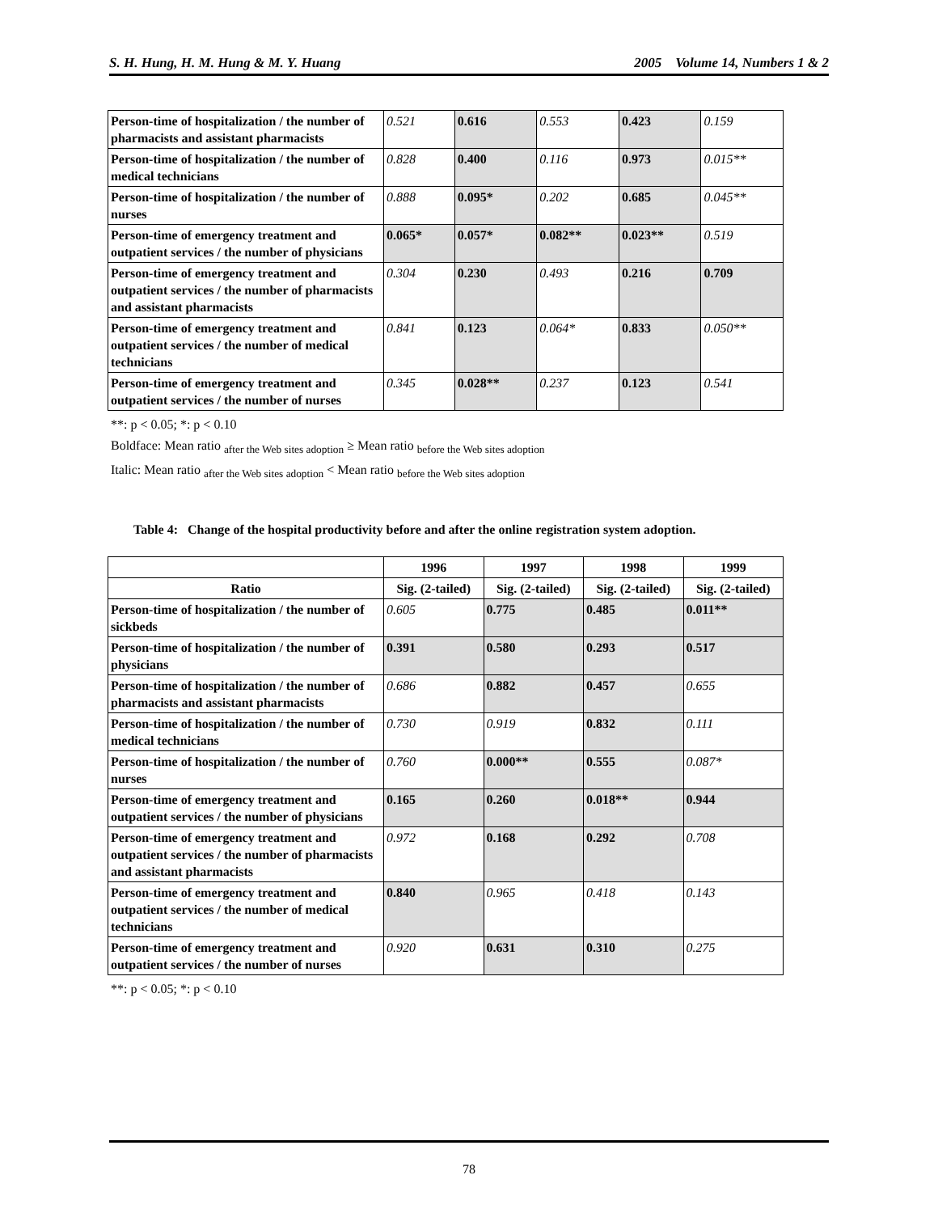S. H. Hung, H. M. Hung & M. Y. Huang 2005 Volume 14, Numbers 1 & 2
| Person-time of hospitalization / the number of pharmacists and assistant pharmacists | 0.521 | 0.616 | 0.553 | 0.423 | 0.159 |
| Person-time of hospitalization / the number of medical technicians | 0.828 | 0.400 | 0.116 | 0.973 | 0.015** |
| Person-time of hospitalization / the number of nurses | 0.888 | 0.095* | 0.202 | 0.685 | 0.045** |
| Person-time of emergency treatment and outpatient services / the number of physicians | 0.065* | 0.057* | 0.082** | 0.023** | 0.519 |
| Person-time of emergency treatment and outpatient services / the number of pharmacists and assistant pharmacists | 0.304 | 0.230 | 0.493 | 0.216 | 0.709 |
| Person-time of emergency treatment and outpatient services / the number of medical technicians | 0.841 | 0.123 | 0.064* | 0.833 | 0.050** |
| Person-time of emergency treatment and outpatient services / the number of nurses | 0.345 | 0.028** | 0.237 | 0.123 | 0.541 |
**: p < 0.05; *: p < 0.10
Boldface: Mean ratio <sub>after the Web sites adoption</sub> ≥ Mean ratio <sub>before the Web sites adoption</sub>
Italic: Mean ratio <sub>after the Web sites adoption</sub> < Mean ratio <sub>before the Web sites adoption</sub>
Table 4: Change of the hospital productivity before and after the online registration system adoption.
| | 1996 | 1997 | 1998 | 1999 |
| --- | --- | --- | --- | --- |
| Ratio | Sig. (2-tailed) | Sig. (2-tailed) | Sig. (2-tailed) | Sig. (2-tailed) |
| Person-time of hospitalization / the number of sickbeds | 0.605 | 0.775 | 0.485 | 0.011** |
| Person-time of hospitalization / the number of physicians | 0.391 | 0.580 | 0.293 | 0.517 |
| Person-time of hospitalization / the number of pharmacists and assistant pharmacists | 0.686 | 0.882 | 0.457 | 0.655 |
| Person-time of hospitalization / the number of medical technicians | 0.730 | 0.919 | 0.832 | 0.111 |
| Person-time of hospitalization / the number of nurses | 0.760 | 0.000** | 0.555 | 0.087* |
| Person-time of emergency treatment and outpatient services / the number of physicians | 0.165 | 0.260 | 0.018** | 0.944 |
| Person-time of emergency treatment and outpatient services / the number of pharmacists and assistant pharmacists | 0.972 | 0.168 | 0.292 | 0.708 |
| Person-time of emergency treatment and outpatient services / the number of medical technicians | 0.840 | 0.965 | 0.418 | 0.143 |
| Person-time of emergency treatment and outpatient services / the number of nurses | 0.920 | 0.631 | 0.310 | 0.275 |
**: p < 0.05; *: p < 0.10
78